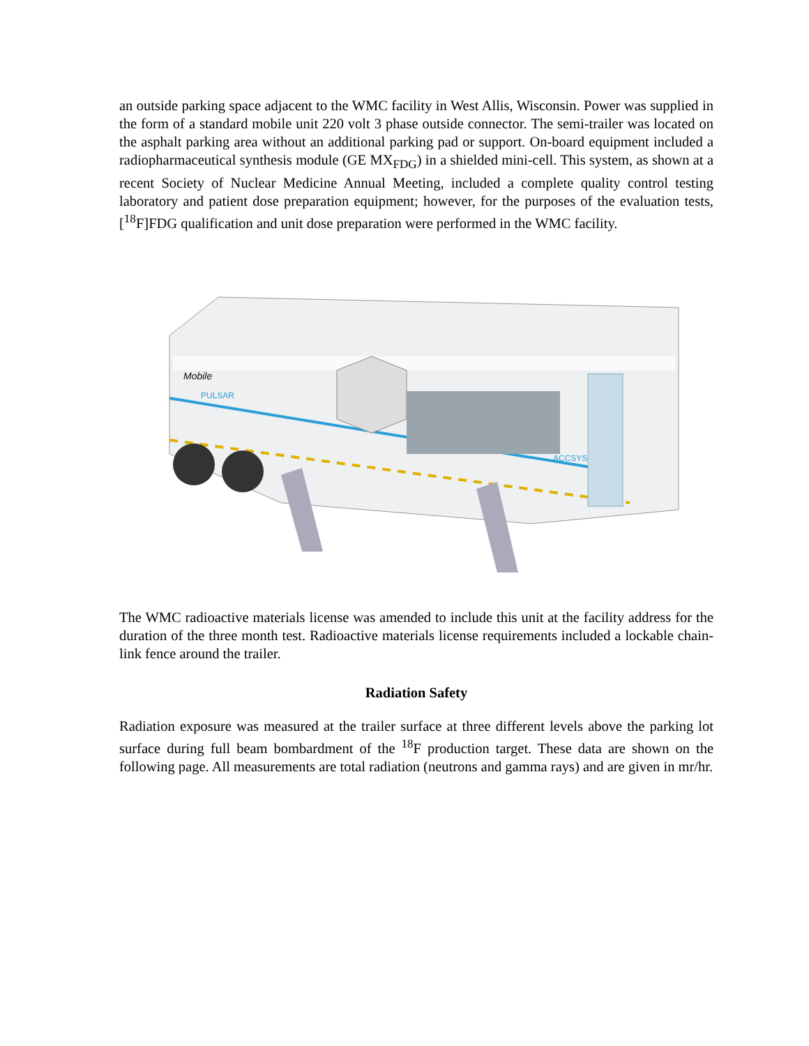an outside parking space adjacent to the WMC facility in West Allis, Wisconsin. Power was supplied in the form of a standard mobile unit 220 volt 3 phase outside connector. The semi-trailer was located on the asphalt parking area without an additional parking pad or support. On-board equipment included a radiopharmaceutical synthesis module (GE MX<sub>FDG</sub>) in a shielded mini-cell. This system, as shown at a recent Society of Nuclear Medicine Annual Meeting, included a complete quality control testing laboratory and patient dose preparation equipment; however, for the purposes of the evaluation tests, [<sup>18</sup>F]FDG qualification and unit dose preparation were performed in the WMC facility.
Mobile
PULSAR
ACCSYS
The WMC radioactive materials license was amended to include this unit at the facility address for the duration of the three month test. Radioactive materials license requirements included a lockable chain-link fence around the trailer.
Radiation Safety
Radiation exposure was measured at the trailer surface at three different levels above the parking lot surface during full beam bombardment of the <sup>18</sup>F production target. These data are shown on the following page. All measurements are total radiation (neutrons and gamma rays) and are given in mr/hr.